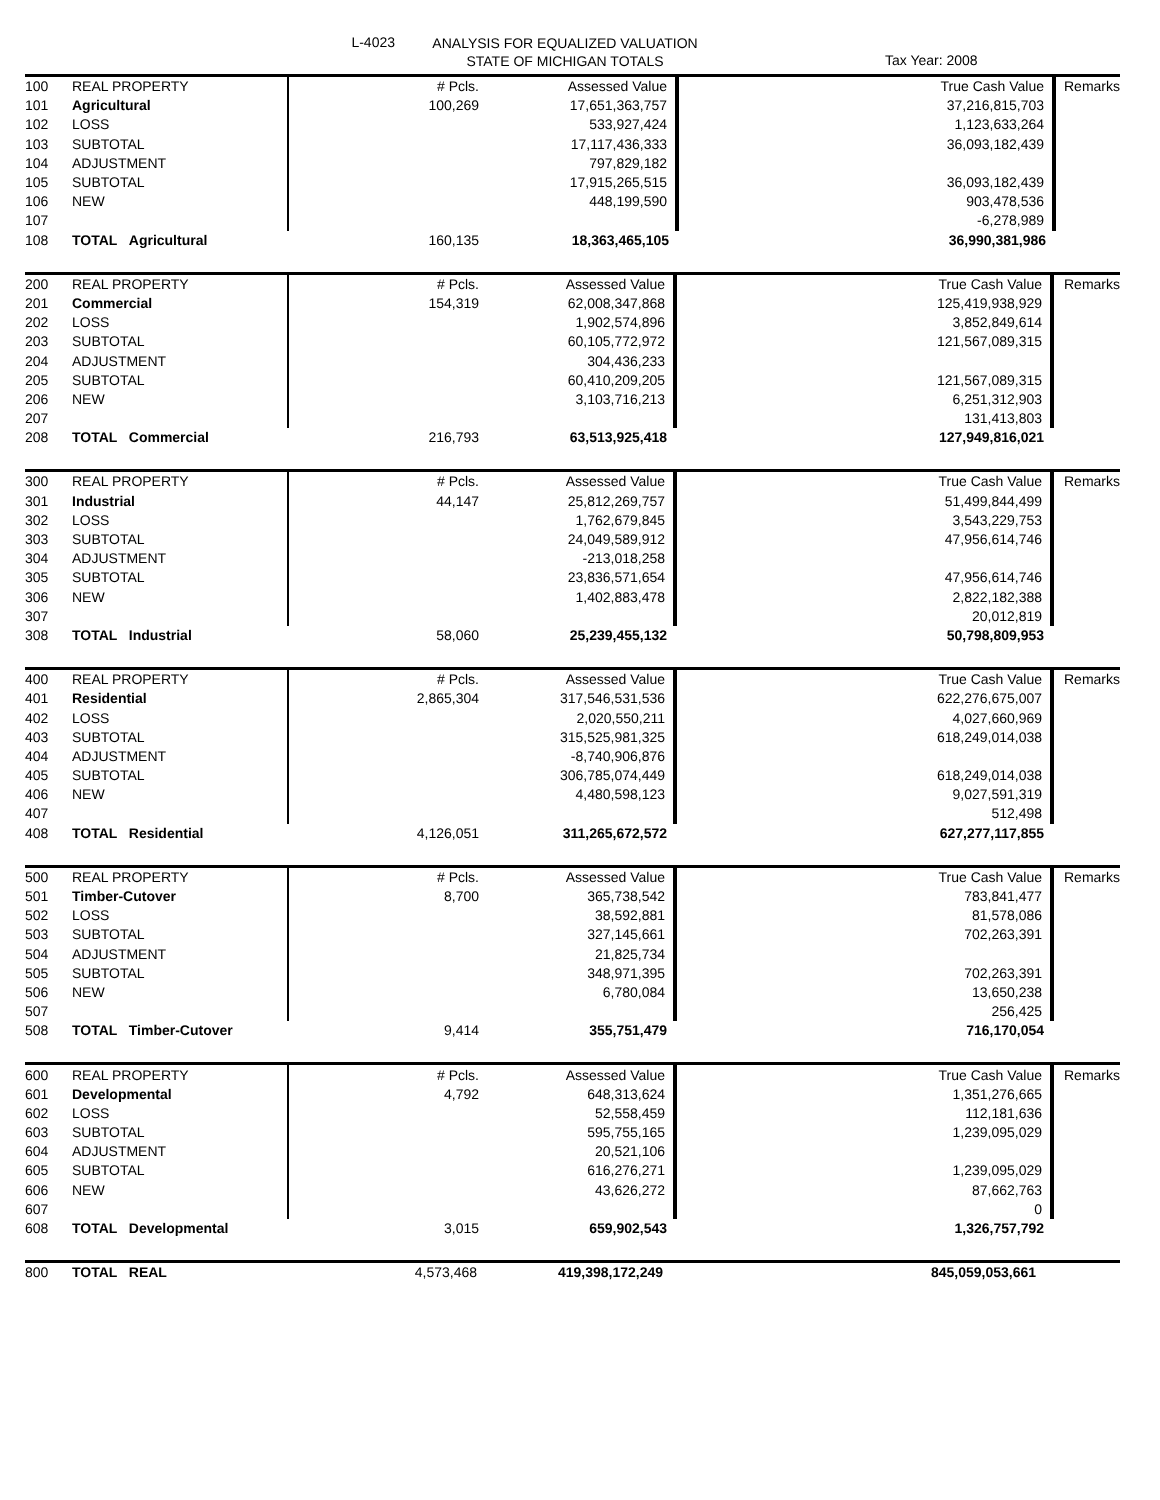L-4023
ANALYSIS FOR EQUALIZED VALUATION
STATE OF MICHIGAN TOTALS
Tax Year: 2008
| 100 | REAL PROPERTY | # Pcls. | Assessed Value | | True Cash Value | Remarks |
| 101 | Agricultural | 100,269 | 17,651,363,757 | | 37,216,815,703 | |
| 102 | LOSS | | 533,927,424 | | 1,123,633,264 | |
| 103 | SUBTOTAL | | 17,117,436,333 | | 36,093,182,439 | |
| 104 | ADJUSTMENT | | 797,829,182 | | | |
| 105 | SUBTOTAL | | 17,915,265,515 | | 36,093,182,439 | |
| 106 | NEW | | 448,199,590 | | 903,478,536 | |
| 107 | | | | | -6,278,989 | |
| 108 | TOTAL Agricultural | 160,135 | 18,363,465,105 | | 36,990,381,986 | |
| 200 | REAL PROPERTY | # Pcls. | Assessed Value | | True Cash Value | Remarks |
| 201 | Commercial | 154,319 | 62,008,347,868 | | 125,419,938,929 | |
| 202 | LOSS | | 1,902,574,896 | | 3,852,849,614 | |
| 203 | SUBTOTAL | | 60,105,772,972 | | 121,567,089,315 | |
| 204 | ADJUSTMENT | | 304,436,233 | | | |
| 205 | SUBTOTAL | | 60,410,209,205 | | 121,567,089,315 | |
| 206 | NEW | | 3,103,716,213 | | 6,251,312,903 | |
| 207 | | | | | 131,413,803 | |
| 208 | TOTAL Commercial | 216,793 | 63,513,925,418 | | 127,949,816,021 | |
| 300 | REAL PROPERTY | # Pcls. | Assessed Value | | True Cash Value | Remarks |
| 301 | Industrial | 44,147 | 25,812,269,757 | | 51,499,844,499 | |
| 302 | LOSS | | 1,762,679,845 | | 3,543,229,753 | |
| 303 | SUBTOTAL | | 24,049,589,912 | | 47,956,614,746 | |
| 304 | ADJUSTMENT | | -213,018,258 | | | |
| 305 | SUBTOTAL | | 23,836,571,654 | | 47,956,614,746 | |
| 306 | NEW | | 1,402,883,478 | | 2,822,182,388 | |
| 307 | | | | | 20,012,819 | |
| 308 | TOTAL Industrial | 58,060 | 25,239,455,132 | | 50,798,809,953 | |
| 400 | REAL PROPERTY | # Pcls. | Assessed Value | | True Cash Value | Remarks |
| 401 | Residential | 2,865,304 | 317,546,531,536 | | 622,276,675,007 | |
| 402 | LOSS | | 2,020,550,211 | | 4,027,660,969 | |
| 403 | SUBTOTAL | | 315,525,981,325 | | 618,249,014,038 | |
| 404 | ADJUSTMENT | | -8,740,906,876 | | | |
| 405 | SUBTOTAL | | 306,785,074,449 | | 618,249,014,038 | |
| 406 | NEW | | 4,480,598,123 | | 9,027,591,319 | |
| 407 | | | | | 512,498 | |
| 408 | TOTAL Residential | 4,126,051 | 311,265,672,572 | | 627,277,117,855 | |
| 500 | REAL PROPERTY | # Pcls. | Assessed Value | | True Cash Value | Remarks |
| 501 | Timber-Cutover | 8,700 | 365,738,542 | | 783,841,477 | |
| 502 | LOSS | | 38,592,881 | | 81,578,086 | |
| 503 | SUBTOTAL | | 327,145,661 | | 702,263,391 | |
| 504 | ADJUSTMENT | | 21,825,734 | | | |
| 505 | SUBTOTAL | | 348,971,395 | | 702,263,391 | |
| 506 | NEW | | 6,780,084 | | 13,650,238 | |
| 507 | | | | | 256,425 | |
| 508 | TOTAL Timber-Cutover | 9,414 | 355,751,479 | | 716,170,054 | |
| 600 | REAL PROPERTY | # Pcls. | Assessed Value | | True Cash Value | Remarks |
| 601 | Developmental | 4,792 | 648,313,624 | | 1,351,276,665 | |
| 602 | LOSS | | 52,558,459 | | 112,181,636 | |
| 603 | SUBTOTAL | | 595,755,165 | | 1,239,095,029 | |
| 604 | ADJUSTMENT | | 20,521,106 | | | |
| 605 | SUBTOTAL | | 616,276,271 | | 1,239,095,029 | |
| 606 | NEW | | 43,626,272 | | 87,662,763 | |
| 607 | | | | | 0 | |
| 608 | TOTAL Developmental | 3,015 | 659,902,543 | | 1,326,757,792 | |
| 800 | TOTAL REAL | 4,573,468 | 419,398,172,249 | | 845,059,053,661 | |